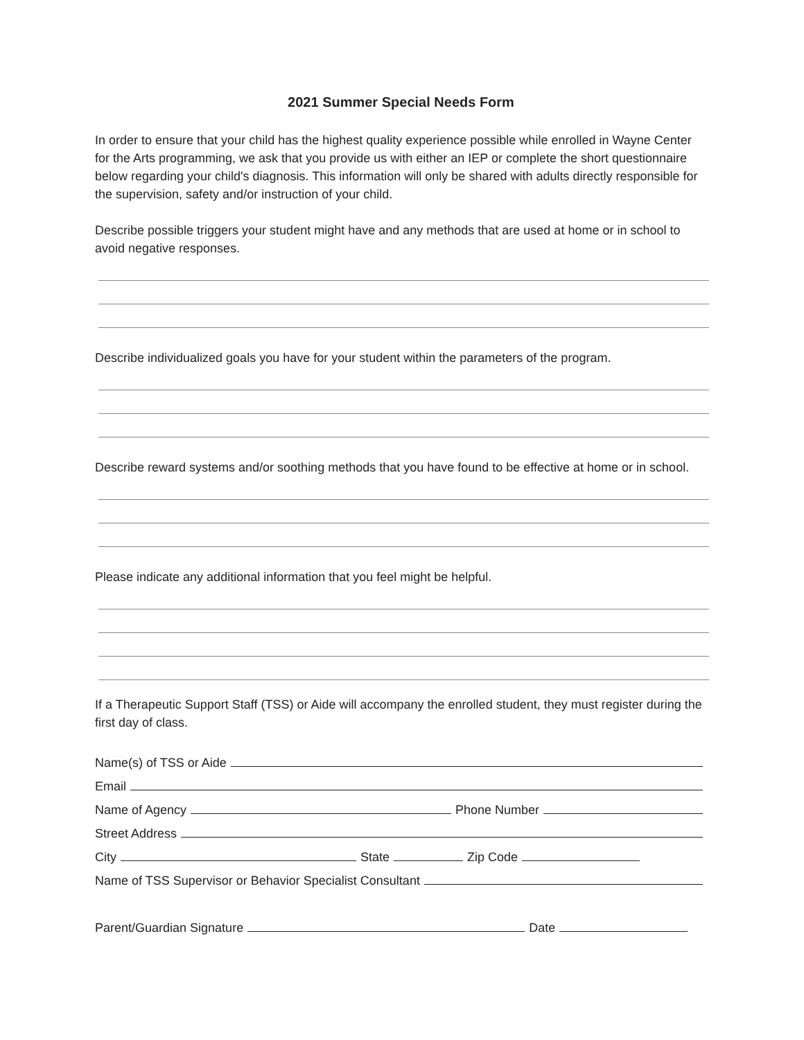2021 Summer Special Needs Form
In order to ensure that your child has the highest quality experience possible while enrolled in Wayne Center for the Arts programming, we ask that you provide us with either an IEP or complete the short questionnaire below regarding your child's diagnosis. This information will only be shared with adults directly responsible for the supervision, safety and/or instruction of your child.
Describe possible triggers your student might have and any methods that are used at home or in school to avoid negative responses.
Describe individualized goals you have for your student within the parameters of the program.
Describe reward systems and/or soothing methods that you have found to be effective at home or in school.
Please indicate any additional information that you feel might be helpful.
If a Therapeutic Support Staff (TSS) or Aide will accompany the enrolled student, they must register during the first day of class.
Name(s) of TSS or Aide
Email
Name of Agency Phone Number
Street Address
City State Zip Code
Name of TSS Supervisor or Behavior Specialist Consultant
Parent/Guardian Signature Date